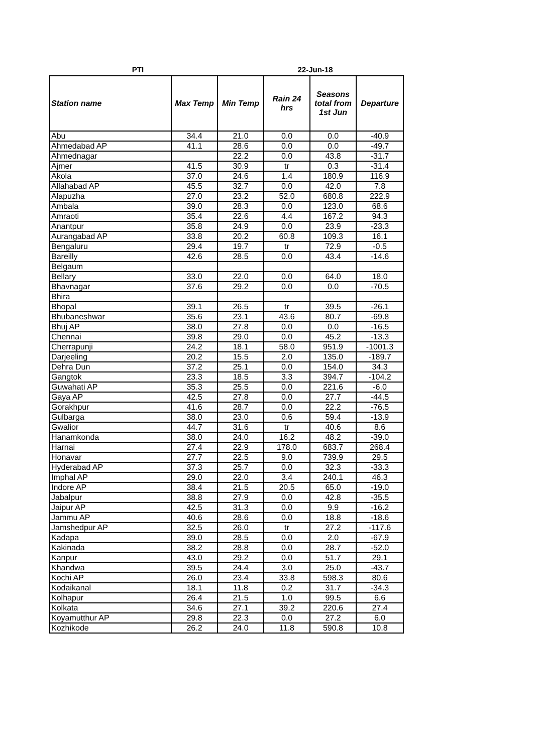PTI 22-Jun-18
| Station name | Max Temp | Min Temp | Rain 24 hrs | Seasons total from 1st Jun | Departure |
| --- | --- | --- | --- | --- | --- |
| Abu | 34.4 | 21.0 | 0.0 | 0.0 | -40.9 |
| Ahmedabad AP | 41.1 | 28.6 | 0.0 | 0.0 | -49.7 |
| Ahmednagar | | 22.2 | 0.0 | 43.8 | -31.7 |
| Ajmer | 41.5 | 30.9 | tr | 0.3 | -31.4 |
| Akola | 37.0 | 24.6 | 1.4 | 180.9 | 116.9 |
| Allahabad AP | 45.5 | 32.7 | 0.0 | 42.0 | 7.8 |
| Alapuzha | 27.0 | 23.2 | 52.0 | 680.8 | 222.9 |
| Ambala | 39.0 | 28.3 | 0.0 | 123.0 | 68.6 |
| Amraoti | 35.4 | 22.6 | 4.4 | 167.2 | 94.3 |
| Anantpur | 35.8 | 24.9 | 0.0 | 23.9 | -23.3 |
| Aurangabad AP | 33.8 | 20.2 | 60.8 | 109.3 | 16.1 |
| Bengaluru | 29.4 | 19.7 | tr | 72.9 | -0.5 |
| Bareilly | 42.6 | 28.5 | 0.0 | 43.4 | -14.6 |
| Belgaum | | | | | |
| Bellary | 33.0 | 22.0 | 0.0 | 64.0 | 18.0 |
| Bhavnagar | 37.6 | 29.2 | 0.0 | 0.0 | -70.5 |
| Bhira | | | | | |
| Bhopal | 39.1 | 26.5 | tr | 39.5 | -26.1 |
| Bhubaneshwar | 35.6 | 23.1 | 43.6 | 80.7 | -69.8 |
| Bhuj AP | 38.0 | 27.8 | 0.0 | 0.0 | -16.5 |
| Chennai | 39.8 | 29.0 | 0.0 | 45.2 | -13.3 |
| Cherrapunji | 24.2 | 18.1 | 58.0 | 951.9 | -1001.3 |
| Darjeeling | 20.2 | 15.5 | 2.0 | 135.0 | -189.7 |
| Dehra Dun | 37.2 | 25.1 | 0.0 | 154.0 | 34.3 |
| Gangtok | 23.3 | 18.5 | 3.3 | 394.7 | -104.2 |
| Guwahati AP | 35.3 | 25.5 | 0.0 | 221.6 | -6.0 |
| Gaya AP | 42.5 | 27.8 | 0.0 | 27.7 | -44.5 |
| Gorakhpur | 41.6 | 28.7 | 0.0 | 22.2 | -76.5 |
| Gulbarga | 38.0 | 23.0 | 0.6 | 59.4 | -13.9 |
| Gwalior | 44.7 | 31.6 | tr | 40.6 | 8.6 |
| Hanamkonda | 38.0 | 24.0 | 16.2 | 48.2 | -39.0 |
| Harnai | 27.4 | 22.9 | 178.0 | 683.7 | 268.4 |
| Honavar | 27.7 | 22.5 | 9.0 | 739.9 | 29.5 |
| Hyderabad AP | 37.3 | 25.7 | 0.0 | 32.3 | -33.3 |
| Imphal AP | 29.0 | 22.0 | 3.4 | 240.1 | 46.3 |
| Indore AP | 38.4 | 21.5 | 20.5 | 65.0 | -19.0 |
| Jabalpur | 38.8 | 27.9 | 0.0 | 42.8 | -35.5 |
| Jaipur AP | 42.5 | 31.3 | 0.0 | 9.9 | -16.2 |
| Jammu AP | 40.6 | 28.6 | 0.0 | 18.8 | -18.6 |
| Jamshedpur AP | 32.5 | 26.0 | tr | 27.2 | -117.6 |
| Kadapa | 39.0 | 28.5 | 0.0 | 2.0 | -67.9 |
| Kakinada | 38.2 | 28.8 | 0.0 | 28.7 | -52.0 |
| Kanpur | 43.0 | 29.2 | 0.0 | 51.7 | 29.1 |
| Khandwa | 39.5 | 24.4 | 3.0 | 25.0 | -43.7 |
| Kochi AP | 26.0 | 23.4 | 33.8 | 598.3 | 80.6 |
| Kodaikanal | 18.1 | 11.8 | 0.2 | 31.7 | -34.3 |
| Kolhapur | 26.4 | 21.5 | 1.0 | 99.5 | 6.6 |
| Kolkata | 34.6 | 27.1 | 39.2 | 220.6 | 27.4 |
| Koyamutthur AP | 29.8 | 22.3 | 0.0 | 27.2 | 6.0 |
| Kozhikode | 26.2 | 24.0 | 11.8 | 590.8 | 10.8 |